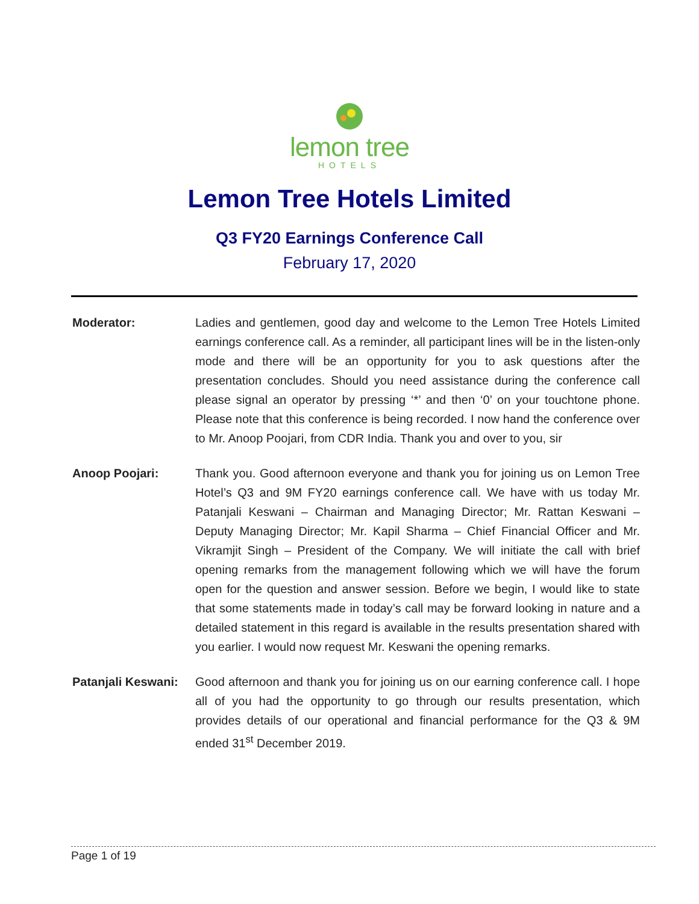lemon tree
HOTELS
Lemon Tree Hotels Limited
Q3 FY20 Earnings Conference Call
February 17, 2020
Moderator: Ladies and gentlemen, good day and welcome to the Lemon Tree Hotels Limited earnings conference call. As a reminder, all participant lines will be in the listen-only mode and there will be an opportunity for you to ask questions after the presentation concludes. Should you need assistance during the conference call please signal an operator by pressing ‘*’ and then ‘0’ on your touchtone phone. Please note that this conference is being recorded. I now hand the conference over to Mr. Anoop Poojari, from CDR India. Thank you and over to you, sir
Anoop Poojari: Thank you. Good afternoon everyone and thank you for joining us on Lemon Tree Hotel’s Q3 and 9M FY20 earnings conference call. We have with us today Mr. Patanjali Keswani – Chairman and Managing Director; Mr. Rattan Keswani – Deputy Managing Director; Mr. Kapil Sharma – Chief Financial Officer and Mr. Vikramjit Singh – President of the Company. We will initiate the call with brief opening remarks from the management following which we will have the forum open for the question and answer session. Before we begin, I would like to state that some statements made in today’s call may be forward looking in nature and a detailed statement in this regard is available in the results presentation shared with you earlier. I would now request Mr. Keswani the opening remarks.
Patanjali Keswani:
Good afternoon and thank you for joining us on our earning conference call. I hope all of you had the opportunity to go through our results presentation, which provides details of our operational and financial performance for the Q3 & 9M ended 31<sup>st</sup> December 2019.
Page 1 of 19